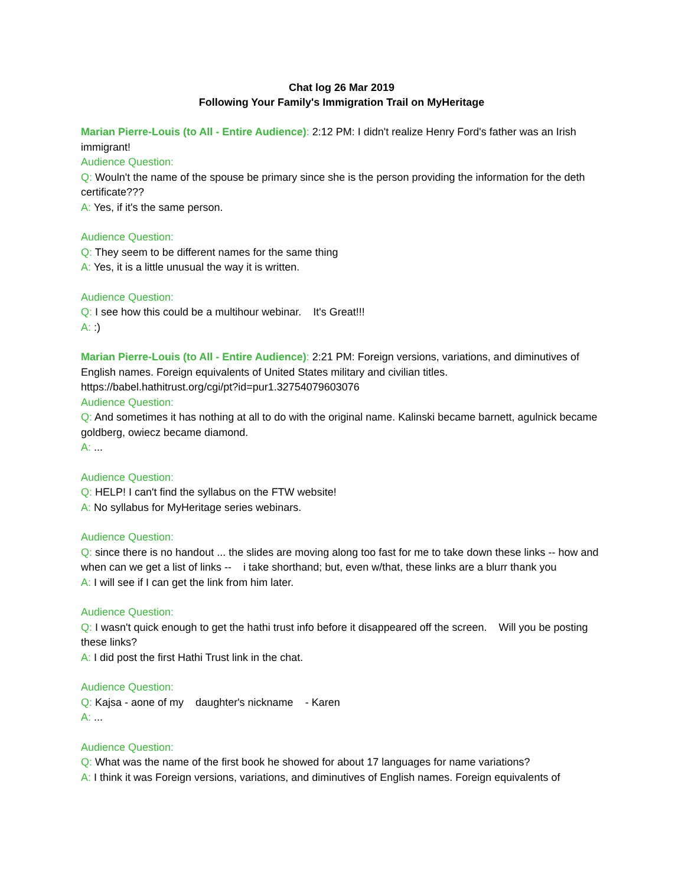Chat log 26 Mar 2019
Following Your Family's Immigration Trail on MyHeritage
Marian Pierre-Louis (to All - Entire Audience): 2:12 PM: I didn't realize Henry Ford's father was an Irish immigrant!
Audience Question:
Q: Wouln't the name of the spouse be primary since she is the person providing the information for the deth certificate???
A: Yes, if it's the same person.
Audience Question:
Q: They seem to be different names for the same thing
A: Yes, it is a little unusual the way it is written.
Audience Question:
Q: I see how this could be a multihour webinar. It's Great!!!
A: :)
Marian Pierre-Louis (to All - Entire Audience): 2:21 PM: Foreign versions, variations, and diminutives of English names. Foreign equivalents of United States military and civilian titles. https://babel.hathitrust.org/cgi/pt?id=pur1.32754079603076
Audience Question:
Q: And sometimes it has nothing at all to do with the original name. Kalinski became barnett, agulnick became goldberg, owiecz became diamond.
A: ...
Audience Question:
Q: HELP! I can't find the syllabus on the FTW website!
A: No syllabus for MyHeritage series webinars.
Audience Question:
Q: since there is no handout ... the slides are moving along too fast for me to take down these links -- how and when can we get a list of links -- i take shorthand; but, even w/that, these links are a blurr thank you
A: I will see if I can get the link from him later.
Audience Question:
Q: I wasn't quick enough to get the hathi trust info before it disappeared off the screen. Will you be posting these links?
A: I did post the first Hathi Trust link in the chat.
Audience Question:
Q: Kajsa - aone of my daughter's nickname - Karen
A: ...
Audience Question:
Q: What was the name of the first book he showed for about 17 languages for name variations?
A: I think it was Foreign versions, variations, and diminutives of English names. Foreign equivalents of